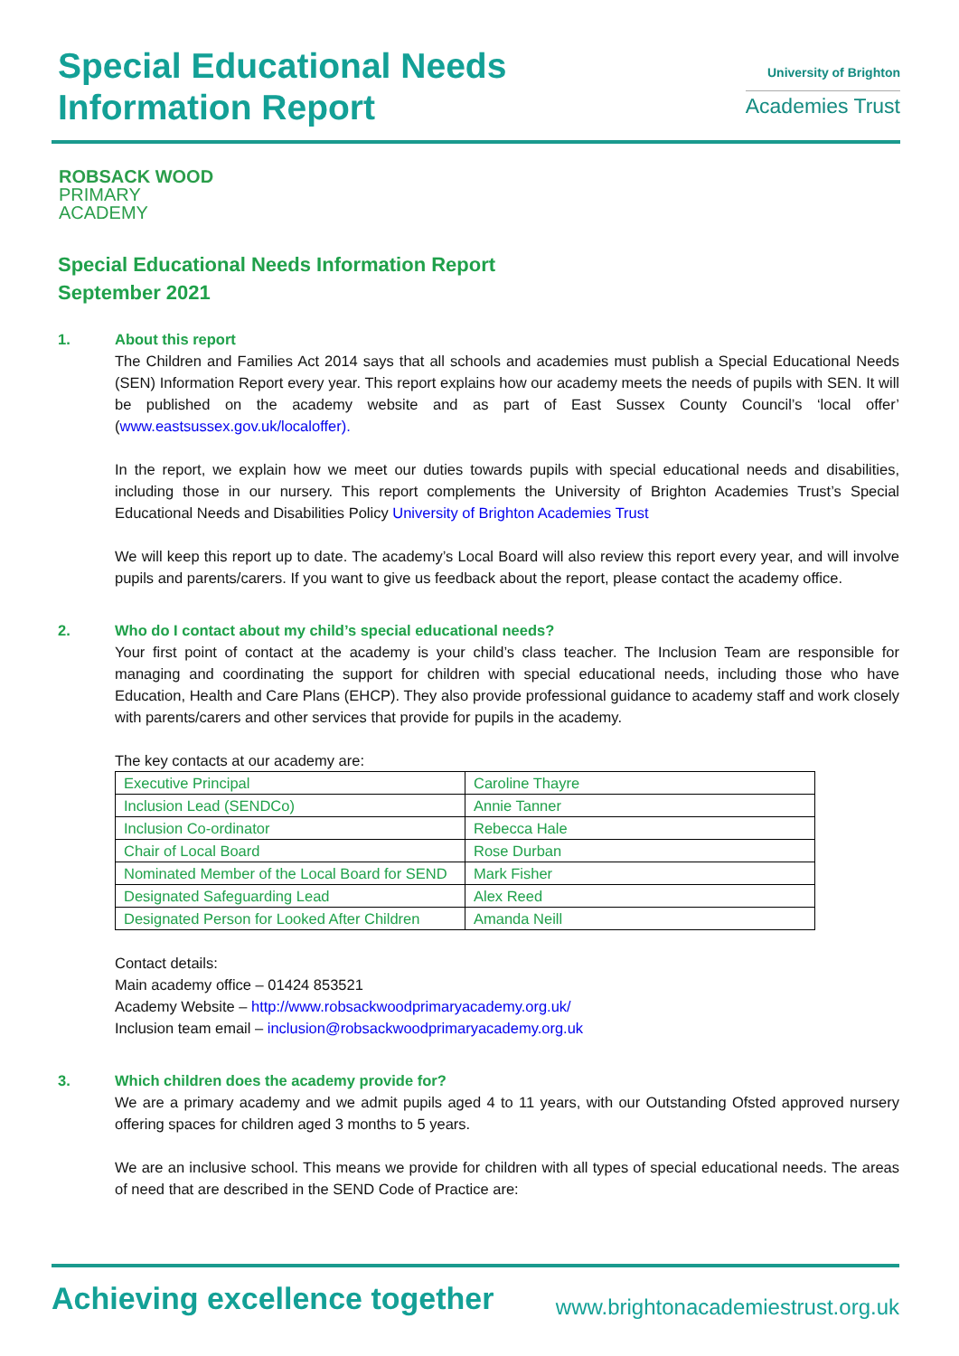Special Educational Needs
Information Report
University of Brighton
Academies Trust
ROBSACK WOOD
PRIMARY
ACADEMY
Special Educational Needs Information Report
September 2021
1. About this report
The Children and Families Act 2014 says that all schools and academies must publish a Special Educational Needs (SEN) Information Report every year. This report explains how our academy meets the needs of pupils with SEN. It will be published on the academy website and as part of East Sussex County Council’s ‘local offer’ (www.eastsussex.gov.uk/localoffer).
In the report, we explain how we meet our duties towards pupils with special educational needs and disabilities, including those in our nursery. This report complements the University of Brighton Academies Trust’s Special Educational Needs and Disabilities Policy University of Brighton Academies Trust
We will keep this report up to date. The academy’s Local Board will also review this report every year, and will involve pupils and parents/carers. If you want to give us feedback about the report, please contact the academy office.
2. Who do I contact about my child’s special educational needs?
Your first point of contact at the academy is your child’s class teacher. The Inclusion Team are responsible for managing and coordinating the support for children with special educational needs, including those who have Education, Health and Care Plans (EHCP). They also provide professional guidance to academy staff and work closely with parents/carers and other services that provide for pupils in the academy.
The key contacts at our academy are:
| Executive Principal | Caroline Thayre |
| Inclusion Lead (SENDCo) | Annie Tanner |
| Inclusion Co-ordinator | Rebecca Hale |
| Chair of Local Board | Rose Durban |
| Nominated Member of the Local Board for SEND | Mark Fisher |
| Designated Safeguarding Lead | Alex Reed |
| Designated Person for Looked After Children | Amanda Neill |
Contact details:
Main academy office – 01424 853521
Academy Website – http://www.robsackwoodprimaryacademy.org.uk/
Inclusion team email – inclusion@robsackwoodprimaryacademy.org.uk
3. Which children does the academy provide for?
We are a primary academy and we admit pupils aged 4 to 11 years, with our Outstanding Ofsted approved nursery offering spaces for children aged 3 months to 5 years.
We are an inclusive school. This means we provide for children with all types of special educational needs. The areas of need that are described in the SEND Code of Practice are:
Achieving excellence together www.brightonacademiestrust.org.uk